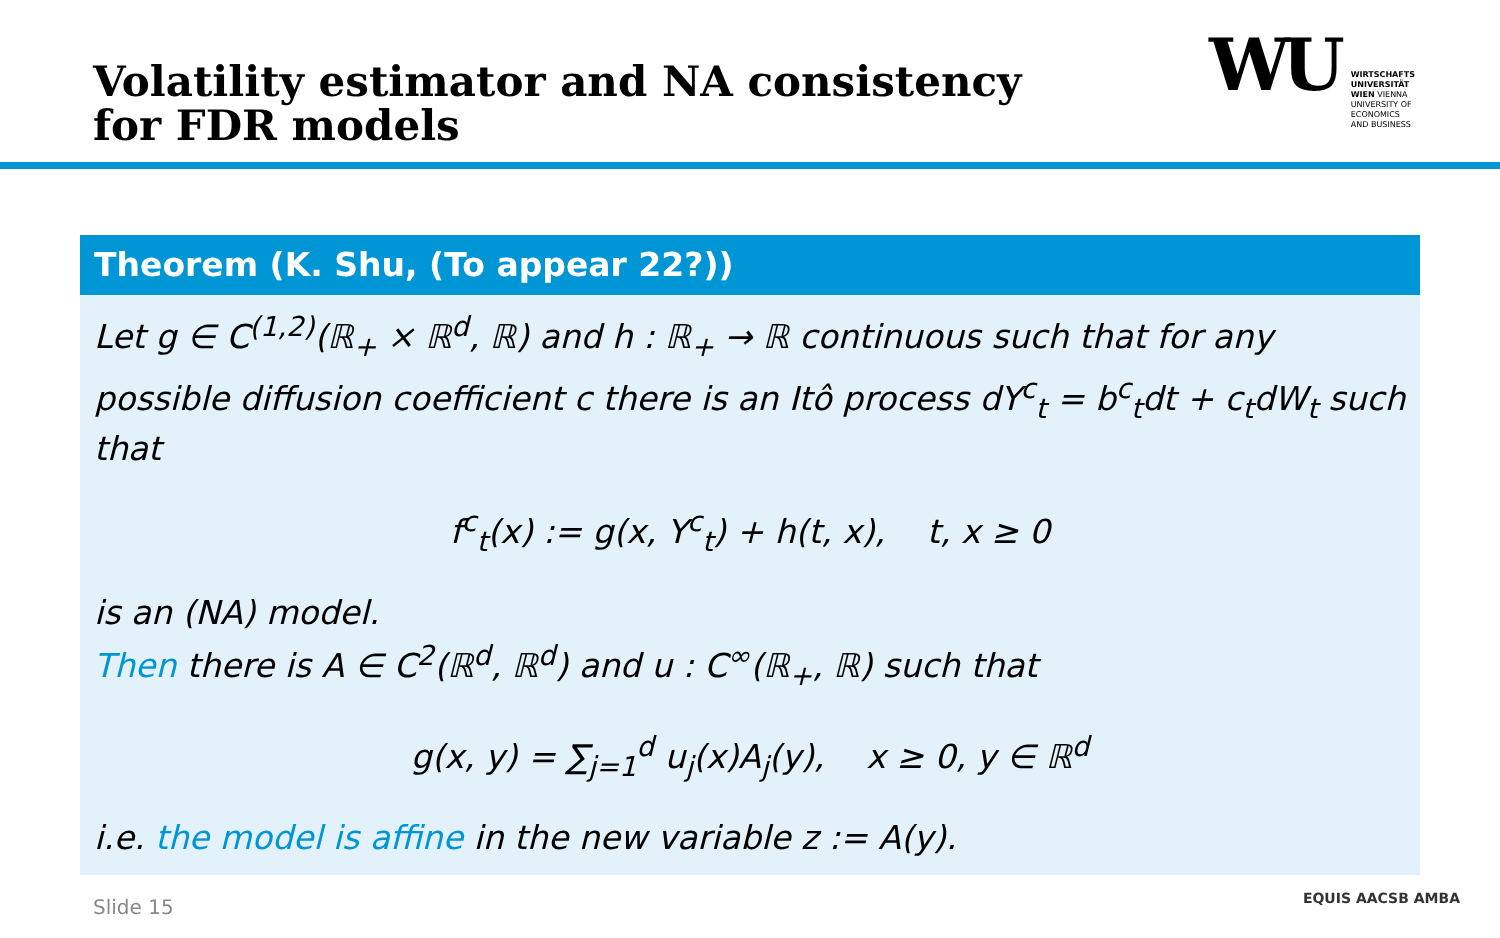Volatility estimator and NA consistency
for FDR models
WU
WIRTSCHAFTS
UNIVERSITÄT
WIEN VIENNA
UNIVERSITY OF
ECONOMICS
AND BUSINESS
Theorem (K. Shu, (To appear 22?))
Let g ∈ C<sup>(1,2)</sup>(ℝ<sub>+</sub> × ℝ<sup>d</sup>, ℝ) and h : ℝ<sub>+</sub> → ℝ continuous such that for any possible diffusion coefficient c there is an Itô process dY<sup>c</sup><sub>t</sub> = b<sup>c</sup><sub>t</sub>dt + c<sub>t</sub>dW<sub>t</sub> such that
f<sup>c</sup><sub>t</sub>(x) := g(x, Y<sup>c</sup><sub>t</sub>) + h(t, x), t, x ≥ 0
is an (NA) model.
Then there is A ∈ C<sup>2</sup>(ℝ<sup>d</sup>, ℝ<sup>d</sup>) and u : C<sup>∞</sup>(ℝ<sub>+</sub>, ℝ) such that
g(x, y) = ∑<sub>j=1</sub><sup>d</sup> u<sub>j</sub>(x)A<sub>j</sub>(y), x ≥ 0, y ∈ ℝ<sup>d</sup>
i.e. the model is affine in the new variable z := A(y).
Slide 15 EQUIS AACSB AMBA